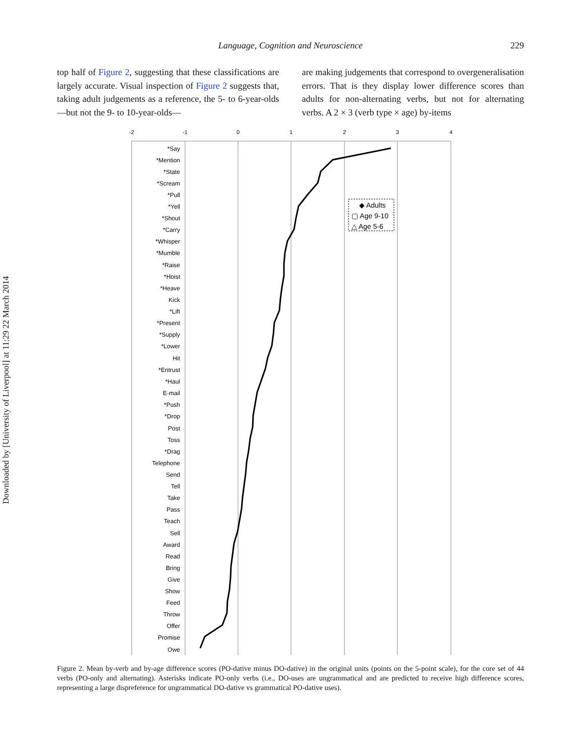Downloaded by [University of Liverpool] at 11:29 22 March 2014
Language, Cognition and Neuroscience 229
top half of Figure 2, suggesting that these classifications are largely accurate. Visual inspection of Figure 2 suggests that, taking adult judgements as a reference, the 5- to 6-year-olds—but not the 9- to 10-year-olds—
are making judgements that correspond to overgeneralisation errors. That is they display lower difference scores than adults for non-alternating verbs, but not for alternating verbs. A 2 × 3 (verb type × age) by-items
-2
-1
0
1
2
3
4
*Say
*Mention
*State
*Scream
*Pull
*Yell
*Shout
*Carry
*Whisper
*Mumble
*Raise
*Hoist
*Heave
Kick
*Lift
*Present
*Supply
*Lower
Hit
*Entrust
*Haul
E-mail
*Push
*Drop
Post
Toss
*Drag
Telephone
Send
Tell
Take
Pass
Teach
Sell
Award
Read
Bring
Give
Show
Feed
Throw
Offer
Promise
Owe
◆ Adults
▢ Age 9-10
△ Age 5-6
Figure 2. Mean by-verb and by-age difference scores (PO-dative minus DO-dative) in the original units (points on the 5-point scale), for the core set of 44 verbs (PO-only and alternating). Asterisks indicate PO-only verbs (i.e., DO-uses are ungrammatical and are predicted to receive high difference scores, representing a large dispreference for ungrammatical DO-dative vs grammatical PO-dative uses).